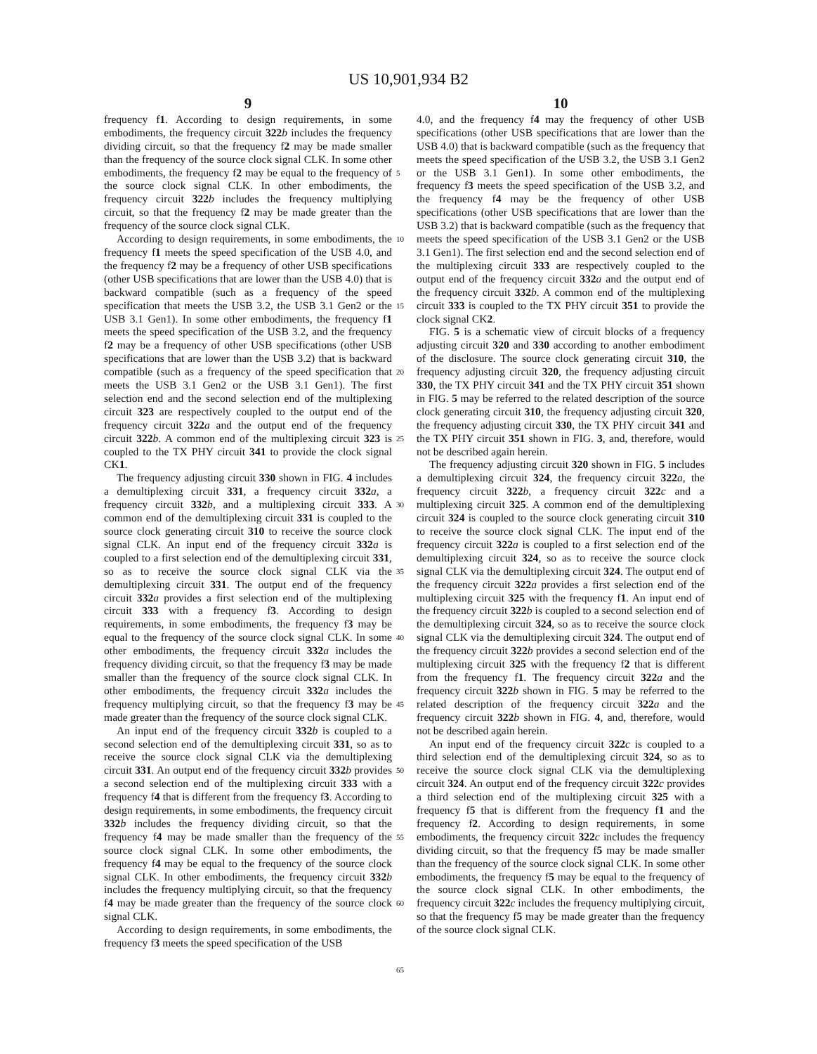US 10,901,934 B2
9
frequency f1. According to design requirements, in some embodiments, the frequency circuit 322 b includes the frequency dividing circuit, so that the frequency f2 may be made smaller than the frequency of the source clock signal CLK. In some other embodiments, the frequency f2 may be equal to the frequency of the source clock signal CLK. In other embodiments, the frequency circuit 322 b includes the frequency multiplying circuit, so that the frequency f2 may be made greater than the frequency of the source clock signal CLK.
According to design requirements, in some embodiments, the frequency f1 meets the speed specification of the USB 4.0, and the frequency f2 may be a frequency of other USB specifications (other USB specifications that are lower than the USB 4.0) that is backward compatible (such as a frequency of the speed specification that meets the USB 3.2, the USB 3.1 Gen2 or the USB 3.1 Gen1). In some other embodiments, the frequency f1 meets the speed specification of the USB 3.2, and the frequency f2 may be a frequency of other USB specifications (other USB specifications that are lower than the USB 3.2) that is backward compatible (such as a frequency of the speed specification that meets the USB 3.1 Gen2 or the USB 3.1 Gen1). The first selection end and the second selection end of the multiplexing circuit 323 are respectively coupled to the output end of the frequency circuit 322 a and the output end of the frequency circuit 322 b. A common end of the multiplexing circuit 323 is coupled to the TX PHY circuit 341 to provide the clock signal CK1.
The frequency adjusting circuit 330 shown in FIG. 4 includes a demultiplexing circuit 331, a frequency circuit 332 a, a frequency circuit 332 b, and a multiplexing circuit 333. A common end of the demultiplexing circuit 331 is coupled to the source clock generating circuit 310 to receive the source clock signal CLK. An input end of the frequency circuit 332 a is coupled to a first selection end of the demultiplexing circuit 331, so as to receive the source clock signal CLK via the demultiplexing circuit 331. The output end of the frequency circuit 332 a provides a first selection end of the multiplexing circuit 333 with a frequency f3. According to design requirements, in some embodiments, the frequency f3 may be equal to the frequency of the source clock signal CLK. In some other embodiments, the frequency circuit 332 a includes the frequency dividing circuit, so that the frequency f3 may be made smaller than the frequency of the source clock signal CLK. In other embodiments, the frequency circuit 332 a includes the frequency multiplying circuit, so that the frequency f3 may be made greater than the frequency of the source clock signal CLK.
An input end of the frequency circuit 332 b is coupled to a second selection end of the demultiplexing circuit 331, so as to receive the source clock signal CLK via the demultiplexing circuit 331. An output end of the frequency circuit 332 b provides a second selection end of the multiplexing circuit 333 with a frequency f4 that is different from the frequency f3. According to design requirements, in some embodiments, the frequency circuit 332 b includes the frequency dividing circuit, so that the frequency f4 may be made smaller than the frequency of the source clock signal CLK. In some other embodiments, the frequency f4 may be equal to the frequency of the source clock signal CLK. In other embodiments, the frequency circuit 332 b includes the frequency multiplying circuit, so that the frequency f4 may be made greater than the frequency of the source clock signal CLK.
According to design requirements, in some embodiments, the frequency f3 meets the speed specification of the USB
10
4.0, and the frequency f4 may the frequency of other USB specifications (other USB specifications that are lower than the USB 4.0) that is backward compatible (such as the frequency that meets the speed specification of the USB 3.2, the USB 3.1 Gen2 or the USB 3.1 Gen1). In some other embodiments, the frequency f3 meets the speed specification of the USB 3.2, and the frequency f4 may be the frequency of other USB specifications (other USB specifications that are lower than the USB 3.2) that is backward compatible (such as the frequency that meets the speed specification of the USB 3.1 Gen2 or the USB 3.1 Gen1). The first selection end and the second selection end of the multiplexing circuit 333 are respectively coupled to the output end of the frequency circuit 332 a and the output end of the frequency circuit 332 b. A common end of the multiplexing circuit 333 is coupled to the TX PHY circuit 351 to provide the clock signal CK2.
FIG. 5 is a schematic view of circuit blocks of a frequency adjusting circuit 320 and 330 according to another embodiment of the disclosure. The source clock generating circuit 310, the frequency adjusting circuit 320, the frequency adjusting circuit 330, the TX PHY circuit 341 and the TX PHY circuit 351 shown in FIG. 5 may be referred to the related description of the source clock generating circuit 310, the frequency adjusting circuit 320, the frequency adjusting circuit 330, the TX PHY circuit 341 and the TX PHY circuit 351 shown in FIG. 3, and, therefore, would not be described again herein.
The frequency adjusting circuit 320 shown in FIG. 5 includes a demultiplexing circuit 324, the frequency circuit 322 a, the frequency circuit 322 b, a frequency circuit 322 c and a multiplexing circuit 325. A common end of the demultiplexing circuit 324 is coupled to the source clock generating circuit 310 to receive the source clock signal CLK. The input end of the frequency circuit 322 a is coupled to a first selection end of the demultiplexing circuit 324, so as to receive the source clock signal CLK via the demultiplexing circuit 324. The output end of the frequency circuit 322 a provides a first selection end of the multiplexing circuit 325 with the frequency f1. An input end of the frequency circuit 322 b is coupled to a second selection end of the demultiplexing circuit 324, so as to receive the source clock signal CLK via the demultiplexing circuit 324. The output end of the frequency circuit 322 b provides a second selection end of the multiplexing circuit 325 with the frequency f2 that is different from the frequency f1. The frequency circuit 322 a and the frequency circuit 322 b shown in FIG. 5 may be referred to the related description of the frequency circuit 322 a and the frequency circuit 322 b shown in FIG. 4, and, therefore, would not be described again herein.
An input end of the frequency circuit 322 c is coupled to a third selection end of the demultiplexing circuit 324, so as to receive the source clock signal CLK via the demultiplexing circuit 324. An output end of the frequency circuit 322 c provides a third selection end of the multiplexing circuit 325 with a frequency f5 that is different from the frequency f1 and the frequency f2. According to design requirements, in some embodiments, the frequency circuit 322 c includes the frequency dividing circuit, so that the frequency f5 may be made smaller than the frequency of the source clock signal CLK. In some other embodiments, the frequency f5 may be equal to the frequency of the source clock signal CLK. In other embodiments, the frequency circuit 322 c includes the frequency multiplying circuit, so that the frequency f5 may be made greater than the frequency of the source clock signal CLK.
5
10
15
20
25
30
35
40
45
50
55
60
65